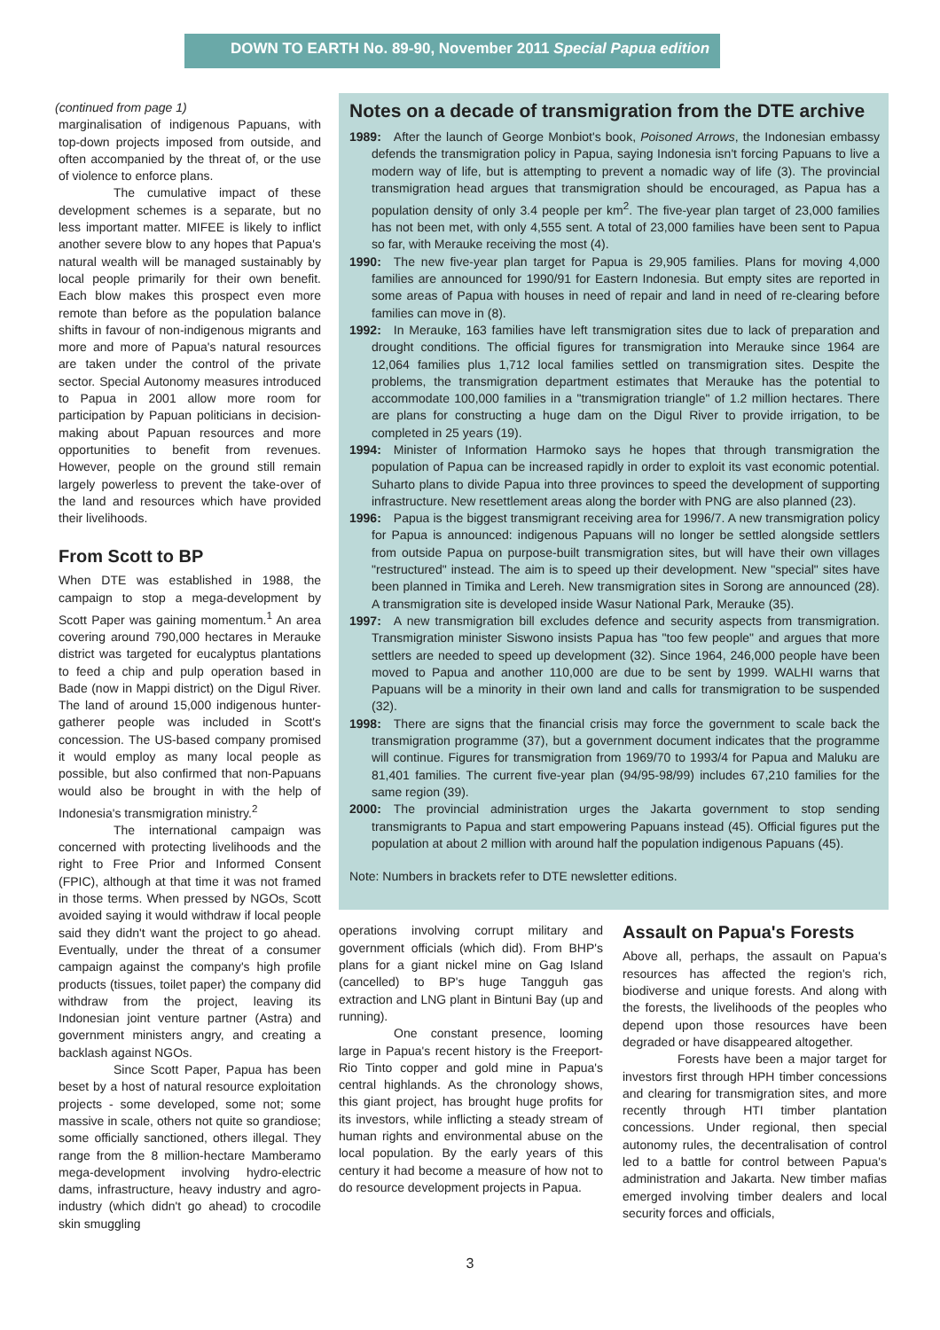DOWN TO EARTH No. 89-90, November 2011 Special Papua edition
(continued from page 1)
marginalisation of indigenous Papuans, with top-down projects imposed from outside, and often accompanied by the threat of, or the use of violence to enforce plans.
The cumulative impact of these development schemes is a separate, but no less important matter. MIFEE is likely to inflict another severe blow to any hopes that Papua's natural wealth will be managed sustainably by local people primarily for their own benefit. Each blow makes this prospect even more remote than before as the population balance shifts in favour of non-indigenous migrants and more and more of Papua's natural resources are taken under the control of the private sector. Special Autonomy measures introduced to Papua in 2001 allow more room for participation by Papuan politicians in decision-making about Papuan resources and more opportunities to benefit from revenues. However, people on the ground still remain largely powerless to prevent the take-over of the land and resources which have provided their livelihoods.
From Scott to BP
When DTE was established in 1988, the campaign to stop a mega-development by Scott Paper was gaining momentum.<sup>1</sup> An area covering around 790,000 hectares in Merauke district was targeted for eucalyptus plantations to feed a chip and pulp operation based in Bade (now in Mappi district) on the Digul River. The land of around 15,000 indigenous hunter-gatherer people was included in Scott's concession. The US-based company promised it would employ as many local people as possible, but also confirmed that non-Papuans would also be brought in with the help of Indonesia's transmigration ministry.<sup>2</sup>
The international campaign was concerned with protecting livelihoods and the right to Free Prior and Informed Consent (FPIC), although at that time it was not framed in those terms. When pressed by NGOs, Scott avoided saying it would withdraw if local people said they didn't want the project to go ahead. Eventually, under the threat of a consumer campaign against the company's high profile products (tissues, toilet paper) the company did withdraw from the project, leaving its Indonesian joint venture partner (Astra) and government ministers angry, and creating a backlash against NGOs.
Since Scott Paper, Papua has been beset by a host of natural resource exploitation projects - some developed, some not; some massive in scale, others not quite so grandiose; some officially sanctioned, others illegal. They range from the 8 million-hectare Mamberamo mega-development involving hydro-electric dams, infrastructure, heavy industry and agro-industry (which didn't go ahead) to crocodile skin smuggling
Notes on a decade of transmigration from the DTE archive
1989: After the launch of George Monbiot's book, Poisoned Arrows, the Indonesian embassy defends the transmigration policy in Papua, saying Indonesia isn't forcing Papuans to live a modern way of life, but is attempting to prevent a nomadic way of life (3). The provincial transmigration head argues that transmigration should be encouraged, as Papua has a population density of only 3.4 people per km<sup>2</sup>. The five-year plan target of 23,000 families has not been met, with only 4,555 sent. A total of 23,000 families have been sent to Papua so far, with Merauke receiving the most (4).
1990: The new five-year plan target for Papua is 29,905 families. Plans for moving 4,000 families are announced for 1990/91 for Eastern Indonesia. But empty sites are reported in some areas of Papua with houses in need of repair and land in need of re-clearing before families can move in (8).
1992: In Merauke, 163 families have left transmigration sites due to lack of preparation and drought conditions. The official figures for transmigration into Merauke since 1964 are 12,064 families plus 1,712 local families settled on transmigration sites. Despite the problems, the transmigration department estimates that Merauke has the potential to accommodate 100,000 families in a "transmigration triangle" of 1.2 million hectares. There are plans for constructing a huge dam on the Digul River to provide irrigation, to be completed in 25 years (19).
1994: Minister of Information Harmoko says he hopes that through transmigration the population of Papua can be increased rapidly in order to exploit its vast economic potential. Suharto plans to divide Papua into three provinces to speed the development of supporting infrastructure. New resettlement areas along the border with PNG are also planned (23).
1996: Papua is the biggest transmigrant receiving area for 1996/7. A new transmigration policy for Papua is announced: indigenous Papuans will no longer be settled alongside settlers from outside Papua on purpose-built transmigration sites, but will have their own villages "restructured" instead. The aim is to speed up their development. New "special" sites have been planned in Timika and Lereh. New transmigration sites in Sorong are announced (28). A transmigration site is developed inside Wasur National Park, Merauke (35).
1997: A new transmigration bill excludes defence and security aspects from transmigration. Transmigration minister Siswono insists Papua has "too few people" and argues that more settlers are needed to speed up development (32). Since 1964, 246,000 people have been moved to Papua and another 110,000 are due to be sent by 1999. WALHI warns that Papuans will be a minority in their own land and calls for transmigration to be suspended (32).
1998: There are signs that the financial crisis may force the government to scale back the transmigration programme (37), but a government document indicates that the programme will continue. Figures for transmigration from 1969/70 to 1993/4 for Papua and Maluku are 81,401 families. The current five-year plan (94/95-98/99) includes 67,210 families for the same region (39).
2000: The provincial administration urges the Jakarta government to stop sending transmigrants to Papua and start empowering Papuans instead (45). Official figures put the population at about 2 million with around half the population indigenous Papuans (45).
Note: Numbers in brackets refer to DTE newsletter editions.
operations involving corrupt military and government officials (which did). From BHP's plans for a giant nickel mine on Gag Island (cancelled) to BP's huge Tangguh gas extraction and LNG plant in Bintuni Bay (up and running).
One constant presence, looming large in Papua's recent history is the Freeport-Rio Tinto copper and gold mine in Papua's central highlands. As the chronology shows, this giant project, has brought huge profits for its investors, while inflicting a steady stream of human rights and environmental abuse on the local population. By the early years of this century it had become a measure of how not to do resource development projects in Papua.
Assault on Papua's Forests
Above all, perhaps, the assault on Papua's resources has affected the region's rich, biodiverse and unique forests. And along with the forests, the livelihoods of the peoples who depend upon those resources have been degraded or have disappeared altogether.
Forests have been a major target for investors first through HPH timber concessions and clearing for transmigration sites, and more recently through HTI timber plantation concessions. Under regional, then special autonomy rules, the decentralisation of control led to a battle for control between Papua's administration and Jakarta. New timber mafias emerged involving timber dealers and local security forces and officials,
3